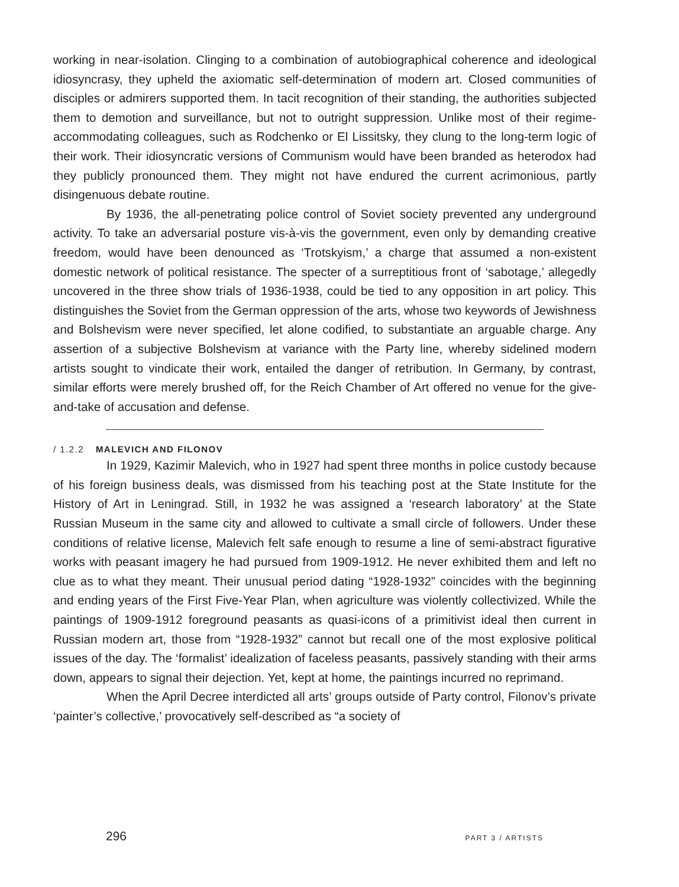working in near-isolation. Clinging to a combination of autobiographical coherence and ideological idiosyncrasy, they upheld the axiomatic self-determination of modern art. Closed communities of disciples or admirers supported them. In tacit recognition of their standing, the authorities subjected them to demotion and surveillance, but not to outright suppression. Unlike most of their regime-accommodating colleagues, such as Rodchenko or El Lissitsky, they clung to the long-term logic of their work. Their idiosyncratic versions of Communism would have been branded as heterodox had they publicly pronounced them. They might not have endured the current acrimonious, partly disingenuous debate routine.
By 1936, the all-penetrating police control of Soviet society prevented any underground activity. To take an adversarial posture vis-à-vis the government, even only by demanding creative freedom, would have been denounced as ‘Trotskyism,’ a charge that assumed a non-existent domestic network of political resistance. The specter of a surreptitious front of ‘sabotage,’ allegedly uncovered in the three show trials of 1936-1938, could be tied to any opposition in art policy. This distinguishes the Soviet from the German oppression of the arts, whose two keywords of Jewishness and Bolshevism were never specified, let alone codified, to substantiate an arguable charge. Any assertion of a subjective Bolshevism at variance with the Party line, whereby sidelined modern artists sought to vindicate their work, entailed the danger of retribution. In Germany, by contrast, similar efforts were merely brushed off, for the Reich Chamber of Art offered no venue for the give-and-take of accusation and defense.
/ 1.2.2 MALEVICH AND FILONOV
In 1929, Kazimir Malevich, who in 1927 had spent three months in police custody because of his foreign business deals, was dismissed from his teaching post at the State Institute for the History of Art in Leningrad. Still, in 1932 he was assigned a ‘research laboratory’ at the State Russian Museum in the same city and allowed to cultivate a small circle of followers. Under these conditions of relative license, Malevich felt safe enough to resume a line of semi-abstract figurative works with peasant imagery he had pursued from 1909-1912. He never exhibited them and left no clue as to what they meant. Their unusual period dating “1928-1932” coincides with the beginning and ending years of the First Five-Year Plan, when agriculture was violently collectivized. While the paintings of 1909-1912 foreground peasants as quasi-icons of a primitivist ideal then current in Russian modern art, those from “1928-1932” cannot but recall one of the most explosive political issues of the day. The ‘formalist’ idealization of faceless peasants, passively standing with their arms down, appears to signal their dejection. Yet, kept at home, the paintings incurred no reprimand.
When the April Decree interdicted all arts’ groups outside of Party control, Filonov’s private ‘painter’s collective,’ provocatively self-described as “a society of
296 PART 3 / ARTISTS